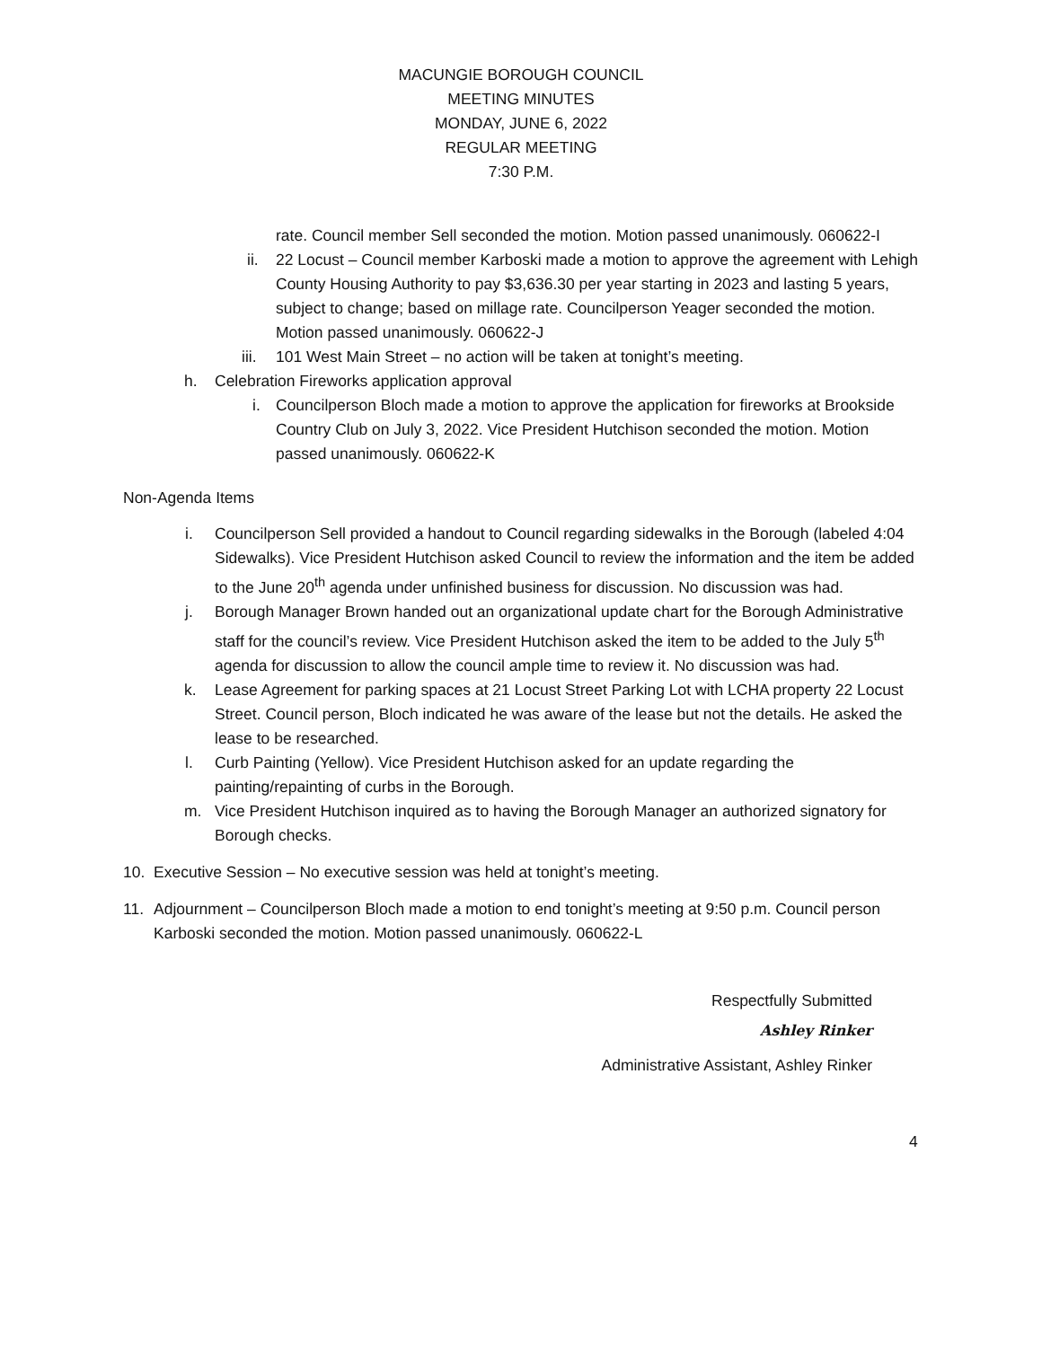MACUNGIE BOROUGH COUNCIL
MEETING MINUTES
MONDAY, JUNE 6, 2022
REGULAR MEETING
7:30 P.M.
rate. Council member Sell seconded the motion. Motion passed unanimously. 060622-I
ii. 22 Locust – Council member Karboski made a motion to approve the agreement with Lehigh County Housing Authority to pay $3,636.30 per year starting in 2023 and lasting 5 years, subject to change; based on millage rate. Councilperson Yeager seconded the motion. Motion passed unanimously. 060622-J
iii. 101 West Main Street – no action will be taken at tonight’s meeting.
h. Celebration Fireworks application approval
i. Councilperson Bloch made a motion to approve the application for fireworks at Brookside Country Club on July 3, 2022. Vice President Hutchison seconded the motion. Motion passed unanimously. 060622-K
Non-Agenda Items
i. Councilperson Sell provided a handout to Council regarding sidewalks in the Borough (labeled 4:04 Sidewalks). Vice President Hutchison asked Council to review the information and the item be added to the June 20<sup>th</sup> agenda under unfinished business for discussion. No discussion was had.
j. Borough Manager Brown handed out an organizational update chart for the Borough Administrative staff for the council’s review. Vice President Hutchison asked the item to be added to the July 5<sup>th</sup> agenda for discussion to allow the council ample time to review it. No discussion was had.
k. Lease Agreement for parking spaces at 21 Locust Street Parking Lot with LCHA property 22 Locust Street. Council person, Bloch indicated he was aware of the lease but not the details. He asked the lease to be researched.
l. Curb Painting (Yellow). Vice President Hutchison asked for an update regarding the painting/repainting of curbs in the Borough.
m. Vice President Hutchison inquired as to having the Borough Manager an authorized signatory for Borough checks.
10. Executive Session – No executive session was held at tonight’s meeting.
11. Adjournment – Councilperson Bloch made a motion to end tonight’s meeting at 9:50 p.m. Council person Karboski seconded the motion. Motion passed unanimously. 060622-L
Respectfully Submitted
Ashley Rinker
Administrative Assistant, Ashley Rinker
4